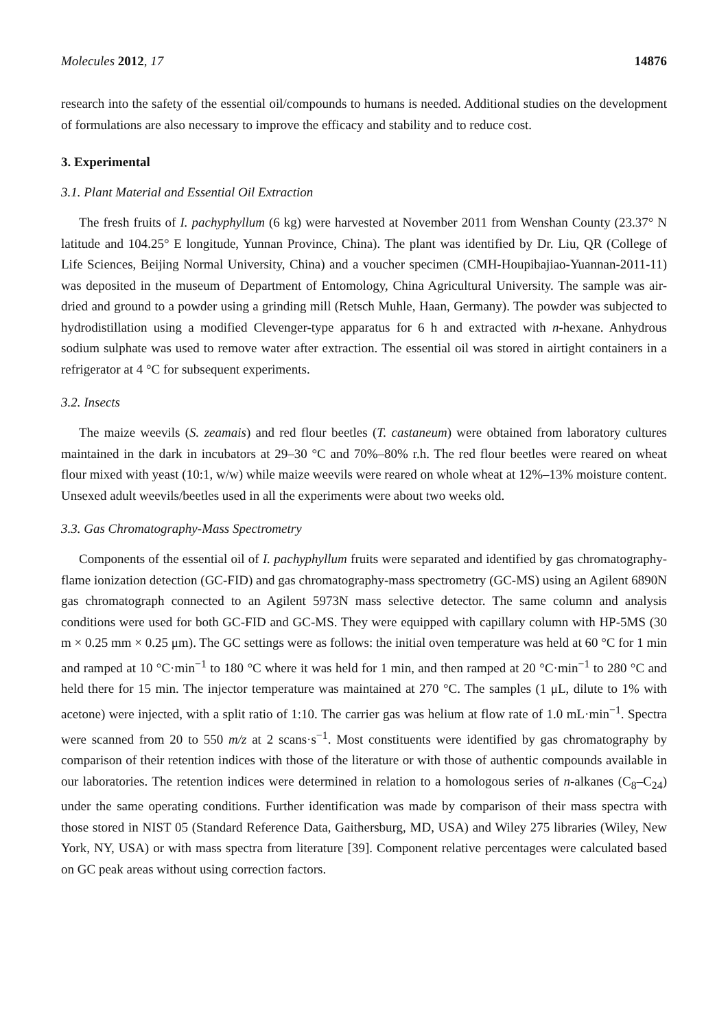Molecules 2012, 17 14876
research into the safety of the essential oil/compounds to humans is needed. Additional studies on the development of formulations are also necessary to improve the efficacy and stability and to reduce cost.
3. Experimental
3.1. Plant Material and Essential Oil Extraction
The fresh fruits of I. pachyphyllum (6 kg) were harvested at November 2011 from Wenshan County (23.37° N latitude and 104.25° E longitude, Yunnan Province, China). The plant was identified by Dr. Liu, QR (College of Life Sciences, Beijing Normal University, China) and a voucher specimen (CMH-Houpibajiao-Yuannan-2011-11) was deposited in the museum of Department of Entomology, China Agricultural University. The sample was air-dried and ground to a powder using a grinding mill (Retsch Muhle, Haan, Germany). The powder was subjected to hydrodistillation using a modified Clevenger-type apparatus for 6 h and extracted with n-hexane. Anhydrous sodium sulphate was used to remove water after extraction. The essential oil was stored in airtight containers in a refrigerator at 4 °C for subsequent experiments.
3.2. Insects
The maize weevils (S. zeamais) and red flour beetles (T. castaneum) were obtained from laboratory cultures maintained in the dark in incubators at 29–30 °C and 70%–80% r.h. The red flour beetles were reared on wheat flour mixed with yeast (10:1, w/w) while maize weevils were reared on whole wheat at 12%–13% moisture content. Unsexed adult weevils/beetles used in all the experiments were about two weeks old.
3.3. Gas Chromatography-Mass Spectrometry
Components of the essential oil of I. pachyphyllum fruits were separated and identified by gas chromatography-flame ionization detection (GC-FID) and gas chromatography-mass spectrometry (GC-MS) using an Agilent 6890N gas chromatograph connected to an Agilent 5973N mass selective detector. The same column and analysis conditions were used for both GC-FID and GC-MS. They were equipped with capillary column with HP-5MS (30 m × 0.25 mm × 0.25 μm). The GC settings were as follows: the initial oven temperature was held at 60 °C for 1 min and ramped at 10 °C·min<sup>−1</sup> to 180 °C where it was held for 1 min, and then ramped at 20 °C·min<sup>−1</sup> to 280 °C and held there for 15 min. The injector temperature was maintained at 270 °C. The samples (1 μL, dilute to 1% with acetone) were injected, with a split ratio of 1:10. The carrier gas was helium at flow rate of 1.0 mL·min<sup>−1</sup>. Spectra were scanned from 20 to 550 m/z at 2 scans·s<sup>−1</sup>. Most constituents were identified by gas chromatography by comparison of their retention indices with those of the literature or with those of authentic compounds available in our laboratories. The retention indices were determined in relation to a homologous series of n-alkanes (C<sub>8</sub>–C<sub>24</sub>) under the same operating conditions. Further identification was made by comparison of their mass spectra with those stored in NIST 05 (Standard Reference Data, Gaithersburg, MD, USA) and Wiley 275 libraries (Wiley, New York, NY, USA) or with mass spectra from literature [39]. Component relative percentages were calculated based on GC peak areas without using correction factors.